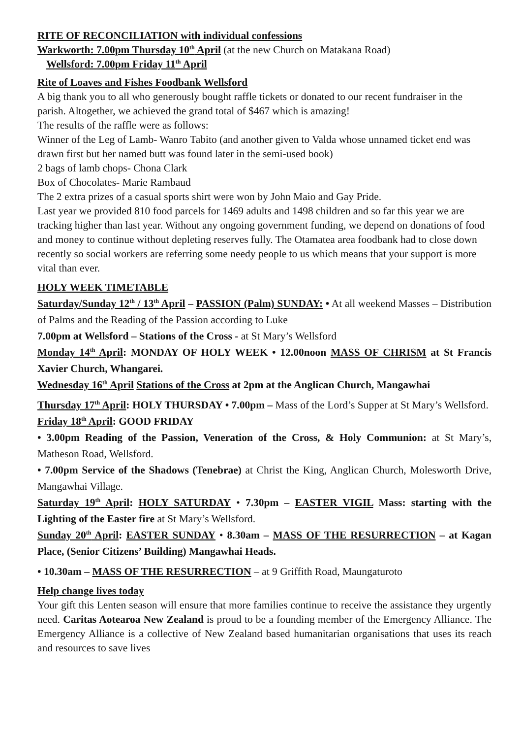RITE OF RECONCILIATION with individual confessions
Warkworth: 7.00pm Thursday 10<sup>th</sup> April (at the new Church on Matakana Road)
Wellsford: 7.00pm Friday 11<sup>th</sup> April
Rite of Loaves and Fishes Foodbank Wellsford
A big thank you to all who generously bought raffle tickets or donated to our recent fundraiser in the parish. Altogether, we achieved the grand total of $467 which is amazing!
The results of the raffle were as follows:
Winner of the Leg of Lamb- Wanro Tabito (and another given to Valda whose unnamed ticket end was drawn first but her named butt was found later in the semi-used book)
2 bags of lamb chops- Chona Clark
Box of Chocolates- Marie Rambaud
The 2 extra prizes of a casual sports shirt were won by John Maio and Gay Pride.
Last year we provided 810 food parcels for 1469 adults and 1498 children and so far this year we are tracking higher than last year. Without any ongoing government funding, we depend on donations of food and money to continue without depleting reserves fully. The Otamatea area foodbank had to close down recently so social workers are referring some needy people to us which means that your support is more vital than ever.
HOLY WEEK TIMETABLE
Saturday/Sunday 12<sup>th</sup> / 13<sup>th</sup> April – PASSION (Palm) SUNDAY: • At all weekend Masses – Distribution of Palms and the Reading of the Passion according to Luke
7.00pm at Wellsford – Stations of the Cross - at St Mary’s Wellsford
Monday 14<sup>th</sup> April: MONDAY OF HOLY WEEK • 12.00noon MASS OF CHRISM at St Francis Xavier Church, Whangarei.
Wednesday 16<sup>th</sup> April Stations of the Cross at 2pm at the Anglican Church, Mangawhai
Thursday 17<sup>th</sup> April: HOLY THURSDAY • 7.00pm – Mass of the Lord’s Supper at St Mary’s Wellsford.
Friday 18<sup>th</sup> April: GOOD FRIDAY
• 3.00pm Reading of the Passion, Veneration of the Cross, & Holy Communion: at St Mary’s, Matheson Road, Wellsford.
• 7.00pm Service of the Shadows (Tenebrae) at Christ the King, Anglican Church, Molesworth Drive, Mangawhai Village.
Saturday 19<sup>th</sup> April: HOLY SATURDAY • 7.30pm – EASTER VIGIL Mass: starting with the Lighting of the Easter fire at St Mary’s Wellsford.
Sunday 20<sup>th</sup> April: EASTER SUNDAY • 8.30am – MASS OF THE RESURRECTION – at Kagan Place, (Senior Citizens’ Building) Mangawhai Heads.
• 10.30am – MASS OF THE RESURRECTION – at 9 Griffith Road, Maungaturoto
Help change lives today
Your gift this Lenten season will ensure that more families continue to receive the assistance they urgently need. Caritas Aotearoa New Zealand is proud to be a founding member of the Emergency Alliance. The Emergency Alliance is a collective of New Zealand based humanitarian organisations that uses its reach and resources to save lives